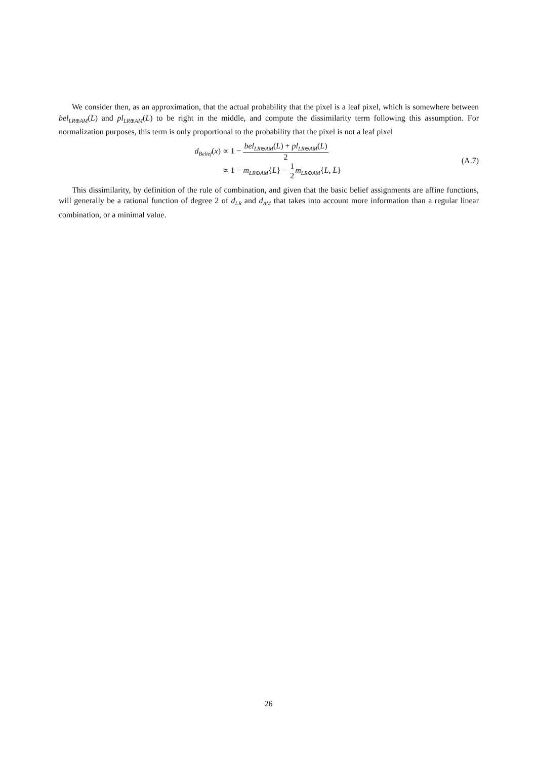We consider then, as an approximation, that the actual probability that the pixel is a leaf pixel, which is somewhere between bel<sub>LR⊕AM</sub>(L) and pl<sub>LR⊕AM</sub>(L) to be right in the middle, and compute the dissimilarity term following this assumption. For normalization purposes, this term is only proportional to the probability that the pixel is not a leaf pixel
d<sub>Belief</sub>(x) ∝ 1 − bel<sub>LR⊕AM</sub>(L) + pl<sub>LR⊕AM</sub>(L) 2
∝ 1 − m<sub>LR⊕AM</sub>{L} − 1 2 m<sub>LR⊕AM</sub>{L, L̄}
(A.7)
This dissimilarity, by definition of the rule of combination, and given that the basic belief assignments are affine functions, will generally be a rational function of degree 2 of d<sub>LR</sub> and d<sub>AM</sub> that takes into account more information than a regular linear combination, or a minimal value.
26